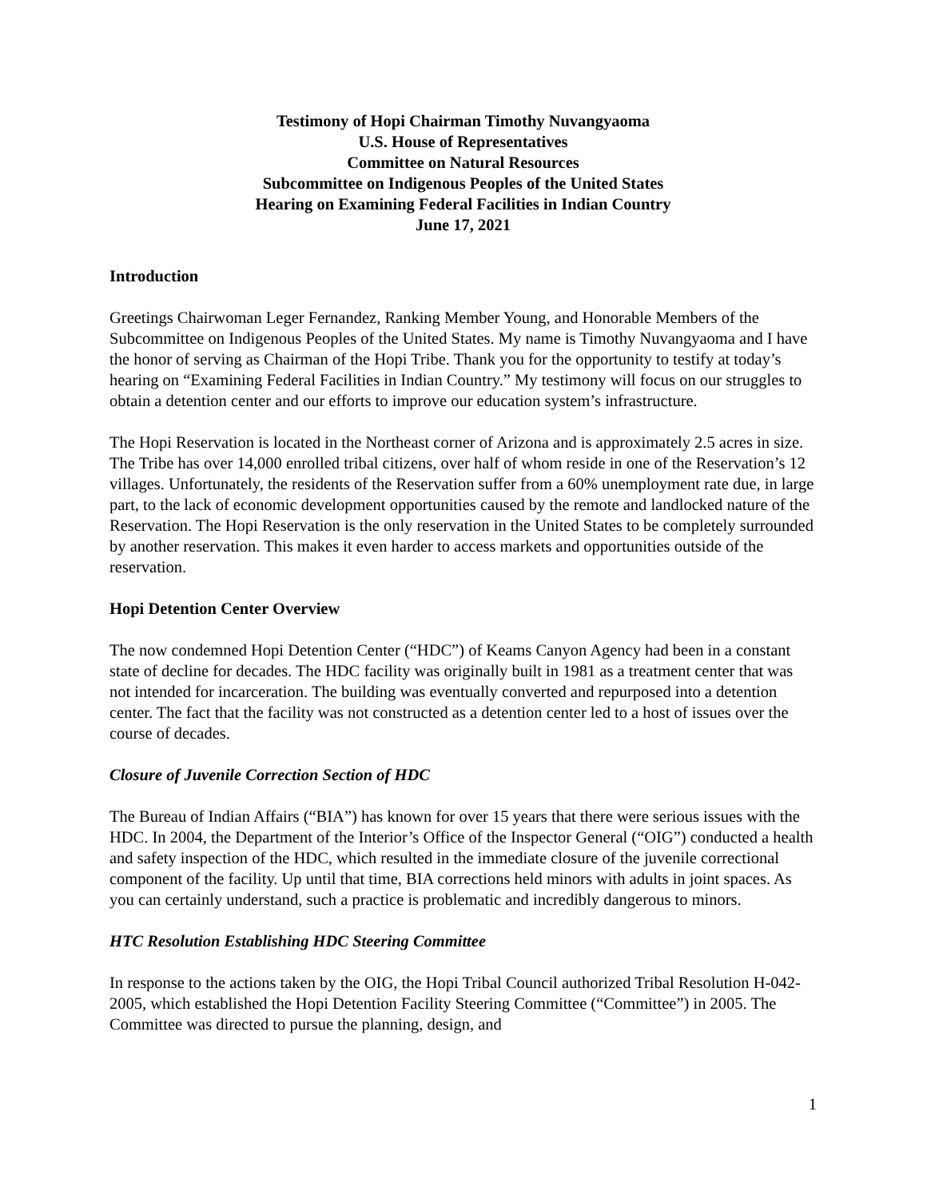Testimony of Hopi Chairman Timothy Nuvangyaoma
U.S. House of Representatives
Committee on Natural Resources
Subcommittee on Indigenous Peoples of the United States
Hearing on Examining Federal Facilities in Indian Country
June 17, 2021
Introduction
Greetings Chairwoman Leger Fernandez, Ranking Member Young, and Honorable Members of the Subcommittee on Indigenous Peoples of the United States. My name is Timothy Nuvangyaoma and I have the honor of serving as Chairman of the Hopi Tribe. Thank you for the opportunity to testify at today’s hearing on “Examining Federal Facilities in Indian Country.” My testimony will focus on our struggles to obtain a detention center and our efforts to improve our education system’s infrastructure.
The Hopi Reservation is located in the Northeast corner of Arizona and is approximately 2.5 acres in size. The Tribe has over 14,000 enrolled tribal citizens, over half of whom reside in one of the Reservation’s 12 villages. Unfortunately, the residents of the Reservation suffer from a 60% unemployment rate due, in large part, to the lack of economic development opportunities caused by the remote and landlocked nature of the Reservation. The Hopi Reservation is the only reservation in the United States to be completely surrounded by another reservation. This makes it even harder to access markets and opportunities outside of the reservation.
Hopi Detention Center Overview
The now condemned Hopi Detention Center (“HDC”) of Keams Canyon Agency had been in a constant state of decline for decades. The HDC facility was originally built in 1981 as a treatment center that was not intended for incarceration. The building was eventually converted and repurposed into a detention center. The fact that the facility was not constructed as a detention center led to a host of issues over the course of decades.
Closure of Juvenile Correction Section of HDC
The Bureau of Indian Affairs (“BIA”) has known for over 15 years that there were serious issues with the HDC. In 2004, the Department of the Interior’s Office of the Inspector General (“OIG”) conducted a health and safety inspection of the HDC, which resulted in the immediate closure of the juvenile correctional component of the facility. Up until that time, BIA corrections held minors with adults in joint spaces. As you can certainly understand, such a practice is problematic and incredibly dangerous to minors.
HTC Resolution Establishing HDC Steering Committee
In response to the actions taken by the OIG, the Hopi Tribal Council authorized Tribal Resolution H-042-2005, which established the Hopi Detention Facility Steering Committee (“Committee”) in 2005. The Committee was directed to pursue the planning, design, and
1